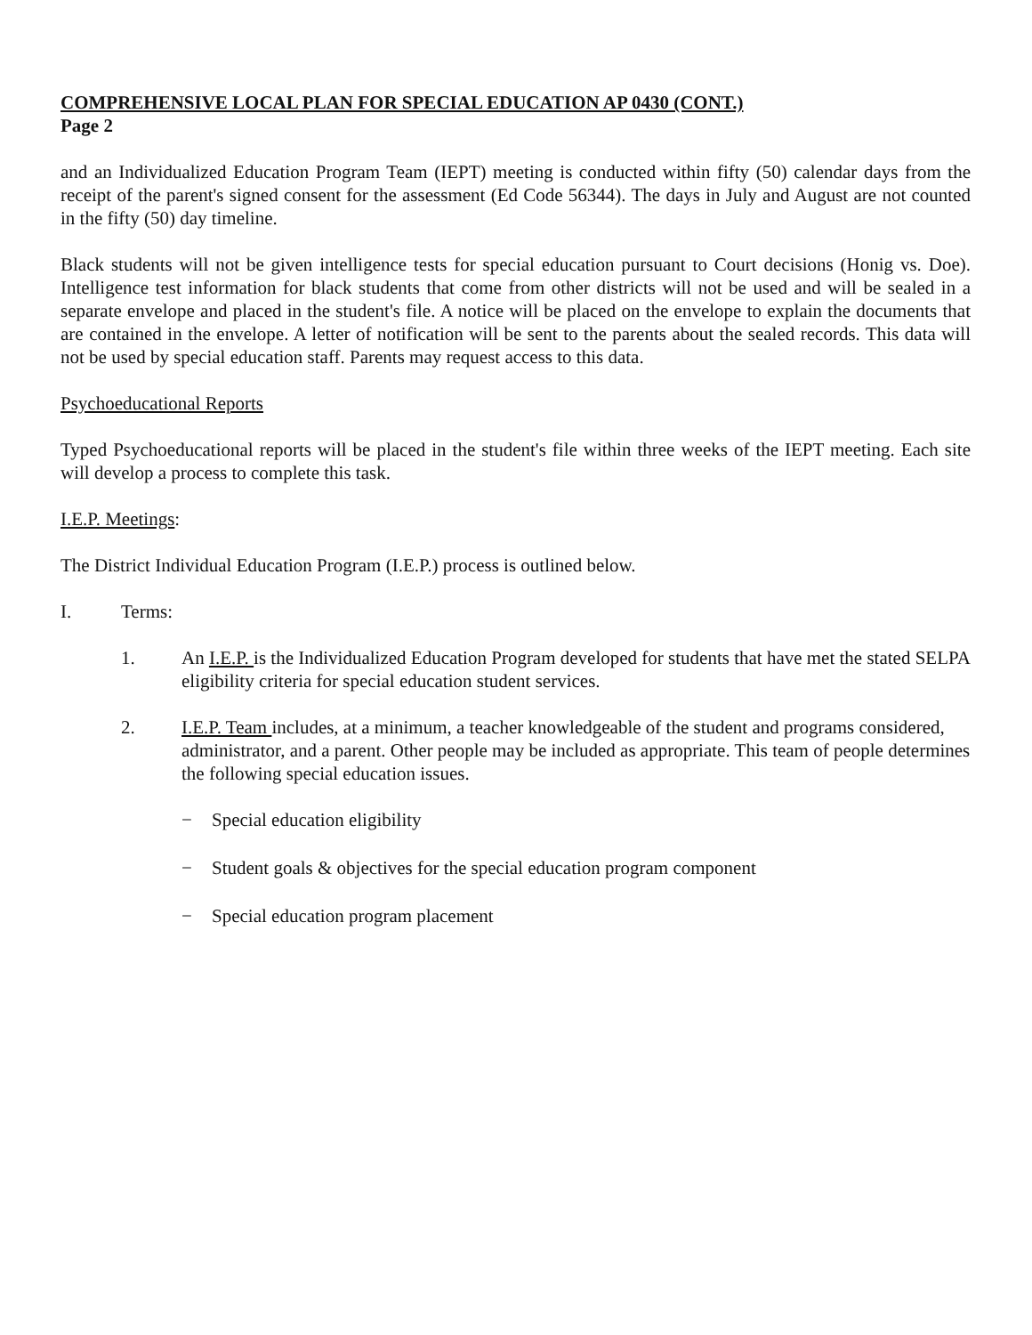COMPREHENSIVE LOCAL PLAN FOR SPECIAL EDUCATION AP 0430 (CONT.)
Page 2
and an Individualized Education Program Team (IEPT) meeting is conducted within fifty (50) calendar days from the receipt of the parent's signed consent for the assessment (Ed Code 56344). The days in July and August are not counted in the fifty (50) day timeline.
Black students will not be given intelligence tests for special education pursuant to Court decisions (Honig vs. Doe). Intelligence test information for black students that come from other districts will not be used and will be sealed in a separate envelope and placed in the student's file. A notice will be placed on the envelope to explain the documents that are contained in the envelope. A letter of notification will be sent to the parents about the sealed records. This data will not be used by special education staff. Parents may request access to this data.
Psychoeducational Reports
Typed Psychoeducational reports will be placed in the student's file within three weeks of the IEPT meeting. Each site will develop a process to complete this task.
I.E.P. Meetings:
The District Individual Education Program (I.E.P.) process is outlined below.
I. Terms:
1. An I.E.P. is the Individualized Education Program developed for students that have met the stated SELPA eligibility criteria for special education student services.
2. I.E.P. Team includes, at a minimum, a teacher knowledgeable of the student and programs considered, administrator, and a parent. Other people may be included as appropriate. This team of people determines the following special education issues.
− Special education eligibility
− Student goals & objectives for the special education program component
− Special education program placement